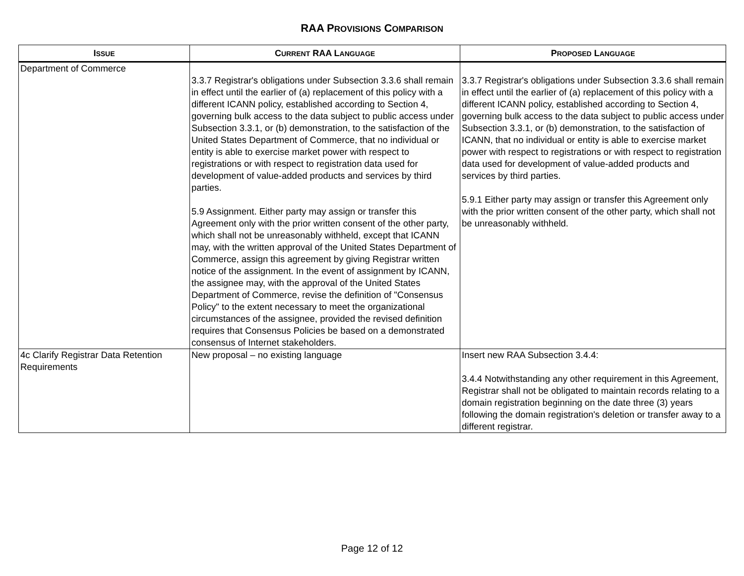RAA PROVISIONS COMPARISON
| I SSUE | C URRENT RAA L ANGUAGE | P ROPOSED L ANGUAGE |
| --- | --- | --- |
| Department of Commerce | 3.3.7 Registrar's obligations under Subsection 3.3.6 shall remain in effect until the earlier of (a) replacement of this policy with a different ICANN policy, established according to Section 4, governing bulk access to the data subject to public access under Subsection 3.3.1, or (b) demonstration, to the satisfaction of the United States Department of Commerce, that no individual or entity is able to exercise market power with respect to registrations or with respect to registration data used for development of value-added products and services by third parties. 5.9 Assignment. Either party may assign or transfer this Agreement only with the prior written consent of the other party, which shall not be unreasonably withheld, except that ICANN may, with the written approval of the United States Department of Commerce, assign this agreement by giving Registrar written notice of the assignment. In the event of assignment by ICANN, the assignee may, with the approval of the United States Department of Commerce, revise the definition of "Consensus Policy" to the extent necessary to meet the organizational circumstances of the assignee, provided the revised definition requires that Consensus Policies be based on a demonstrated consensus of Internet stakeholders. | 3.3.7 Registrar's obligations under Subsection 3.3.6 shall remain in effect until the earlier of (a) replacement of this policy with a different ICANN policy, established according to Section 4, governing bulk access to the data subject to public access under Subsection 3.3.1, or (b) demonstration, to the satisfaction of ICANN, that no individual or entity is able to exercise market power with respect to registrations or with respect to registration data used for development of value-added products and services by third parties. 5.9.1 Either party may assign or transfer this Agreement only with the prior written consent of the other party, which shall not be unreasonably withheld. |
| 4c Clarify Registrar Data Retention Requirements | New proposal – no existing language | Insert new RAA Subsection 3.4.4: 3.4.4 Notwithstanding any other requirement in this Agreement, Registrar shall not be obligated to maintain records relating to a domain registration beginning on the date three (3) years following the domain registration's deletion or transfer away to a different registrar. |
Page 12 of 12